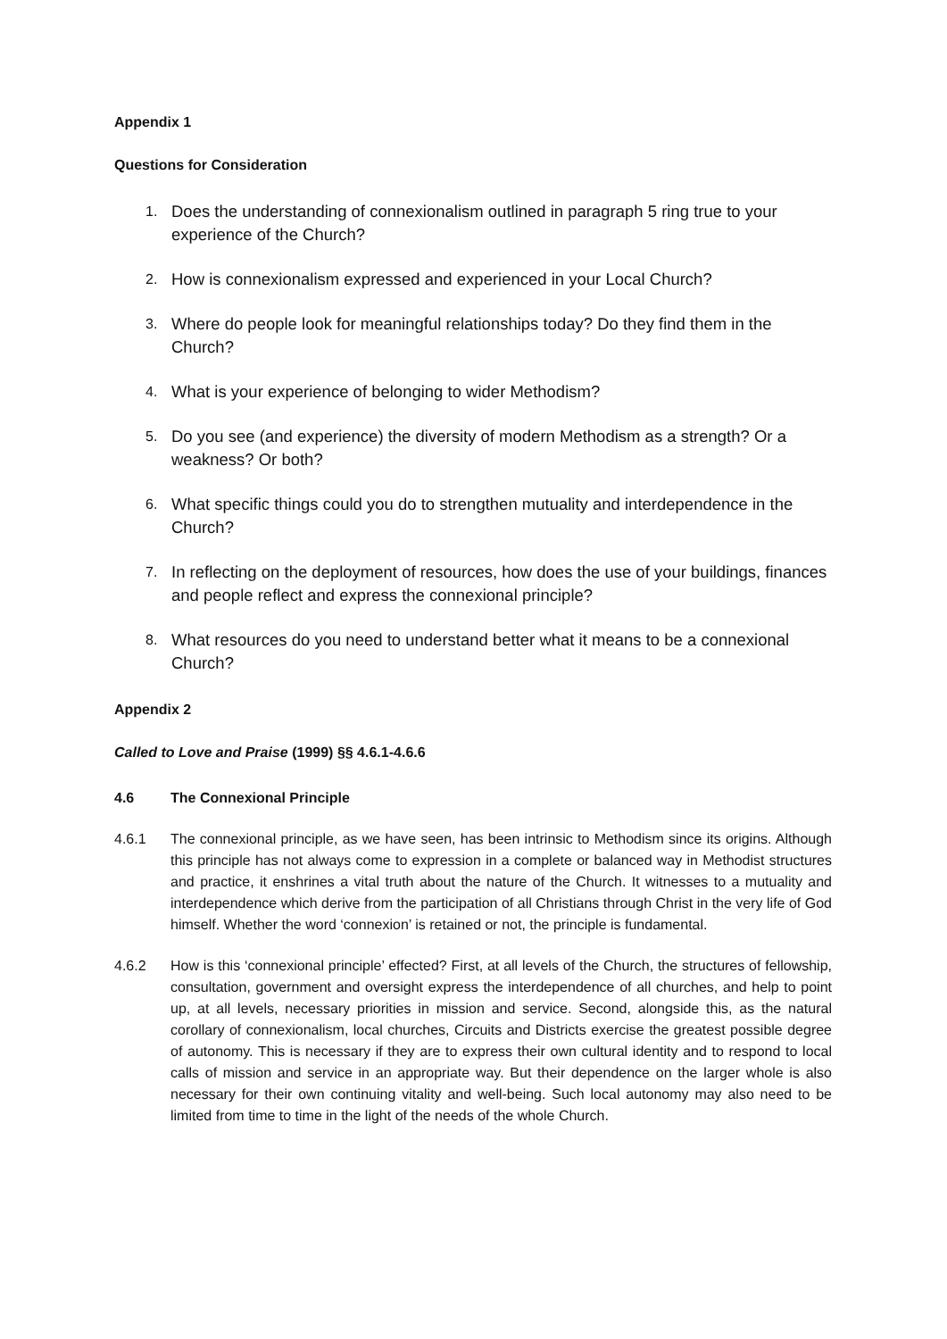Appendix 1
Questions for Consideration
1. Does the understanding of connexionalism outlined in paragraph 5 ring true to your experience of the Church?
2. How is connexionalism expressed and experienced in your Local Church?
3. Where do people look for meaningful relationships today? Do they find them in the Church?
4. What is your experience of belonging to wider Methodism?
5. Do you see (and experience) the diversity of modern Methodism as a strength? Or a weakness? Or both?
6. What specific things could you do to strengthen mutuality and interdependence in the Church?
7. In reflecting on the deployment of resources, how does the use of your buildings, finances and people reflect and express the connexional principle?
8. What resources do you need to understand better what it means to be a connexional Church?
Appendix 2
Called to Love and Praise (1999) §§ 4.6.1-4.6.6
4.6 The Connexional Principle
4.6.1 The connexional principle, as we have seen, has been intrinsic to Methodism since its origins. Although this principle has not always come to expression in a complete or balanced way in Methodist structures and practice, it enshrines a vital truth about the nature of the Church. It witnesses to a mutuality and interdependence which derive from the participation of all Christians through Christ in the very life of God himself. Whether the word ‘connexion’ is retained or not, the principle is fundamental.
4.6.2 How is this ‘connexional principle’ effected? First, at all levels of the Church, the structures of fellowship, consultation, government and oversight express the interdependence of all churches, and help to point up, at all levels, necessary priorities in mission and service. Second, alongside this, as the natural corollary of connexionalism, local churches, Circuits and Districts exercise the greatest possible degree of autonomy. This is necessary if they are to express their own cultural identity and to respond to local calls of mission and service in an appropriate way. But their dependence on the larger whole is also necessary for their own continuing vitality and well-being. Such local autonomy may also need to be limited from time to time in the light of the needs of the whole Church.